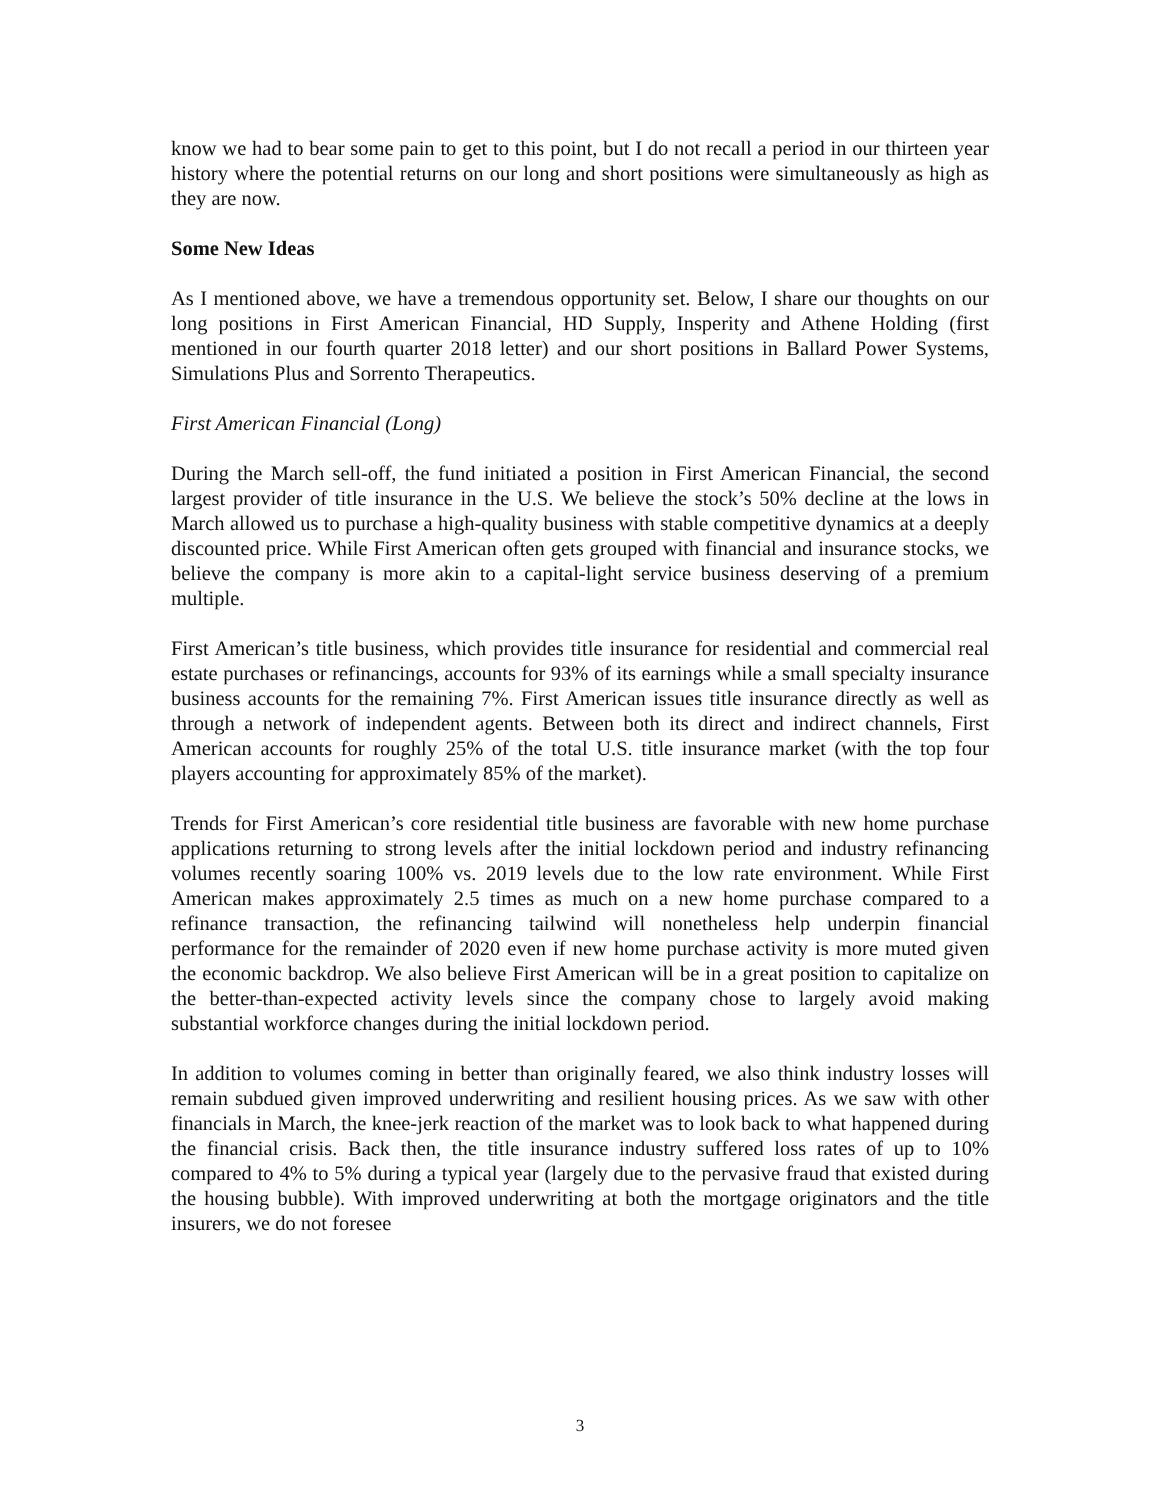know we had to bear some pain to get to this point, but I do not recall a period in our thirteen year history where the potential returns on our long and short positions were simultaneously as high as they are now.
Some New Ideas
As I mentioned above, we have a tremendous opportunity set. Below, I share our thoughts on our long positions in First American Financial, HD Supply, Insperity and Athene Holding (first mentioned in our fourth quarter 2018 letter) and our short positions in Ballard Power Systems, Simulations Plus and Sorrento Therapeutics.
First American Financial (Long)
During the March sell-off, the fund initiated a position in First American Financial, the second largest provider of title insurance in the U.S. We believe the stock’s 50% decline at the lows in March allowed us to purchase a high-quality business with stable competitive dynamics at a deeply discounted price. While First American often gets grouped with financial and insurance stocks, we believe the company is more akin to a capital-light service business deserving of a premium multiple.
First American’s title business, which provides title insurance for residential and commercial real estate purchases or refinancings, accounts for 93% of its earnings while a small specialty insurance business accounts for the remaining 7%. First American issues title insurance directly as well as through a network of independent agents. Between both its direct and indirect channels, First American accounts for roughly 25% of the total U.S. title insurance market (with the top four players accounting for approximately 85% of the market).
Trends for First American’s core residential title business are favorable with new home purchase applications returning to strong levels after the initial lockdown period and industry refinancing volumes recently soaring 100% vs. 2019 levels due to the low rate environment. While First American makes approximately 2.5 times as much on a new home purchase compared to a refinance transaction, the refinancing tailwind will nonetheless help underpin financial performance for the remainder of 2020 even if new home purchase activity is more muted given the economic backdrop. We also believe First American will be in a great position to capitalize on the better-than-expected activity levels since the company chose to largely avoid making substantial workforce changes during the initial lockdown period.
In addition to volumes coming in better than originally feared, we also think industry losses will remain subdued given improved underwriting and resilient housing prices. As we saw with other financials in March, the knee-jerk reaction of the market was to look back to what happened during the financial crisis. Back then, the title insurance industry suffered loss rates of up to 10% compared to 4% to 5% during a typical year (largely due to the pervasive fraud that existed during the housing bubble). With improved underwriting at both the mortgage originators and the title insurers, we do not foresee
3